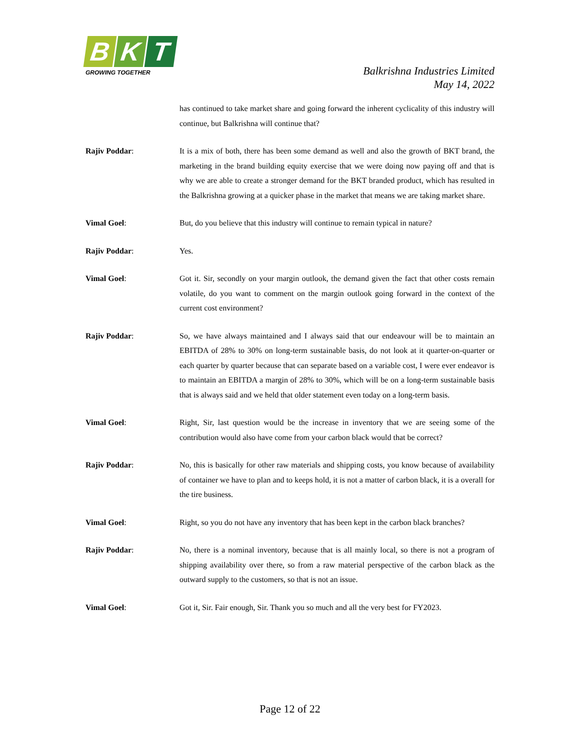B K T
GROWING TOGETHER
Balkrishna Industries Limited
May 14, 2022
has continued to take market share and going forward the inherent cyclicality of this industry will continue, but Balkrishna will continue that?
Rajiv Poddar: It is a mix of both, there has been some demand as well and also the growth of BKT brand, the marketing in the brand building equity exercise that we were doing now paying off and that is why we are able to create a stronger demand for the BKT branded product, which has resulted in the Balkrishna growing at a quicker phase in the market that means we are taking market share.
Vimal Goel: But, do you believe that this industry will continue to remain typical in nature?
Rajiv Poddar: Yes.
Vimal Goel: Got it. Sir, secondly on your margin outlook, the demand given the fact that other costs remain volatile, do you want to comment on the margin outlook going forward in the context of the current cost environment?
Rajiv Poddar: So, we have always maintained and I always said that our endeavour will be to maintain an EBITDA of 28% to 30% on long-term sustainable basis, do not look at it quarter-on-quarter or each quarter by quarter because that can separate based on a variable cost, I were ever endeavor is to maintain an EBITDA a margin of 28% to 30%, which will be on a long-term sustainable basis that is always said and we held that older statement even today on a long-term basis.
Vimal Goel: Right, Sir, last question would be the increase in inventory that we are seeing some of the contribution would also have come from your carbon black would that be correct?
Rajiv Poddar: No, this is basically for other raw materials and shipping costs, you know because of availability of container we have to plan and to keeps hold, it is not a matter of carbon black, it is a overall for the tire business.
Vimal Goel: Right, so you do not have any inventory that has been kept in the carbon black branches?
Rajiv Poddar: No, there is a nominal inventory, because that is all mainly local, so there is not a program of shipping availability over there, so from a raw material perspective of the carbon black as the outward supply to the customers, so that is not an issue.
Vimal Goel: Got it, Sir. Fair enough, Sir. Thank you so much and all the very best for FY2023.
Page 12 of 22